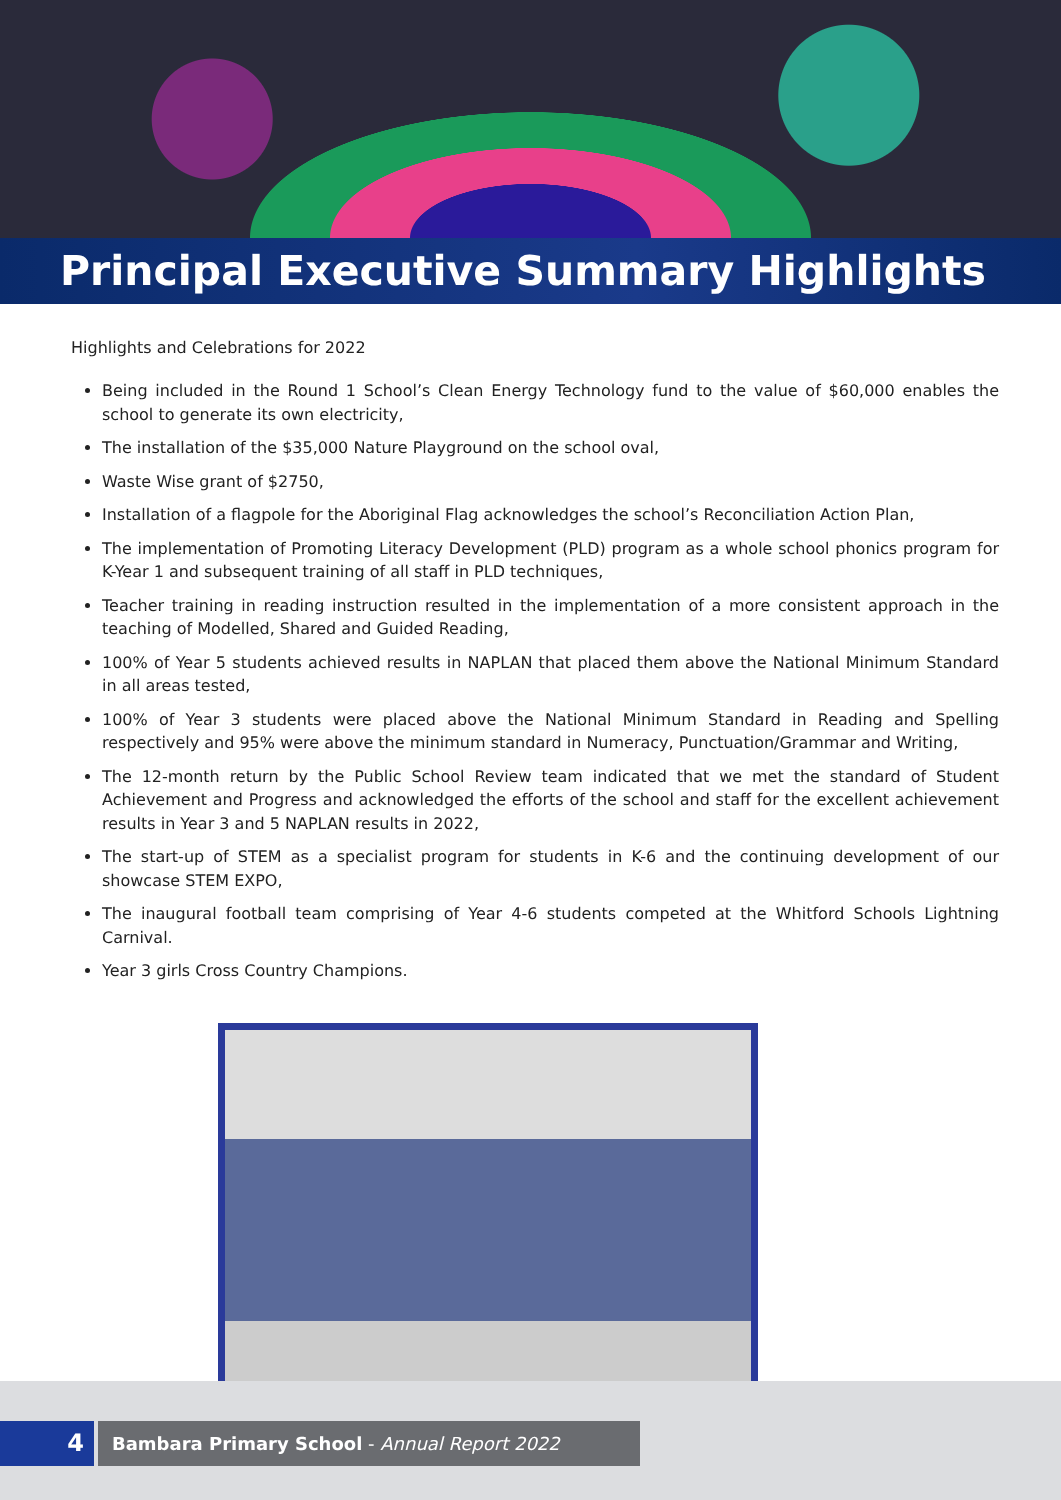Principal Executive Summary Highlights
Highlights and Celebrations for 2022
Being included in the Round 1 School’s Clean Energy Technology fund to the value of $60,000 enables the school to generate its own electricity,
The installation of the $35,000 Nature Playground on the school oval,
Waste Wise grant of $2750,
Installation of a flagpole for the Aboriginal Flag acknowledges the school’s Reconciliation Action Plan,
The implementation of Promoting Literacy Development (PLD) program as a whole school phonics program for K-Year 1 and subsequent training of all staff in PLD techniques,
Teacher training in reading instruction resulted in the implementation of a more consistent approach in the teaching of Modelled, Shared and Guided Reading,
100% of Year 5 students achieved results in NAPLAN that placed them above the National Minimum Standard in all areas tested,
100% of Year 3 students were placed above the National Minimum Standard in Reading and Spelling respectively and 95% were above the minimum standard in Numeracy, Punctuation/Grammar and Writing,
The 12-month return by the Public School Review team indicated that we met the standard of Student Achievement and Progress and acknowledged the efforts of the school and staff for the excellent achievement results in Year 3 and 5 NAPLAN results in 2022,
The start-up of STEM as a specialist program for students in K-6 and the continuing development of our showcase STEM EXPO,
The inaugural football team comprising of Year 4-6 students competed at the Whitford Schools Lightning Carnival.
Year 3 girls Cross Country Champions.
4
Bambara Primary School - Annual Report 2022